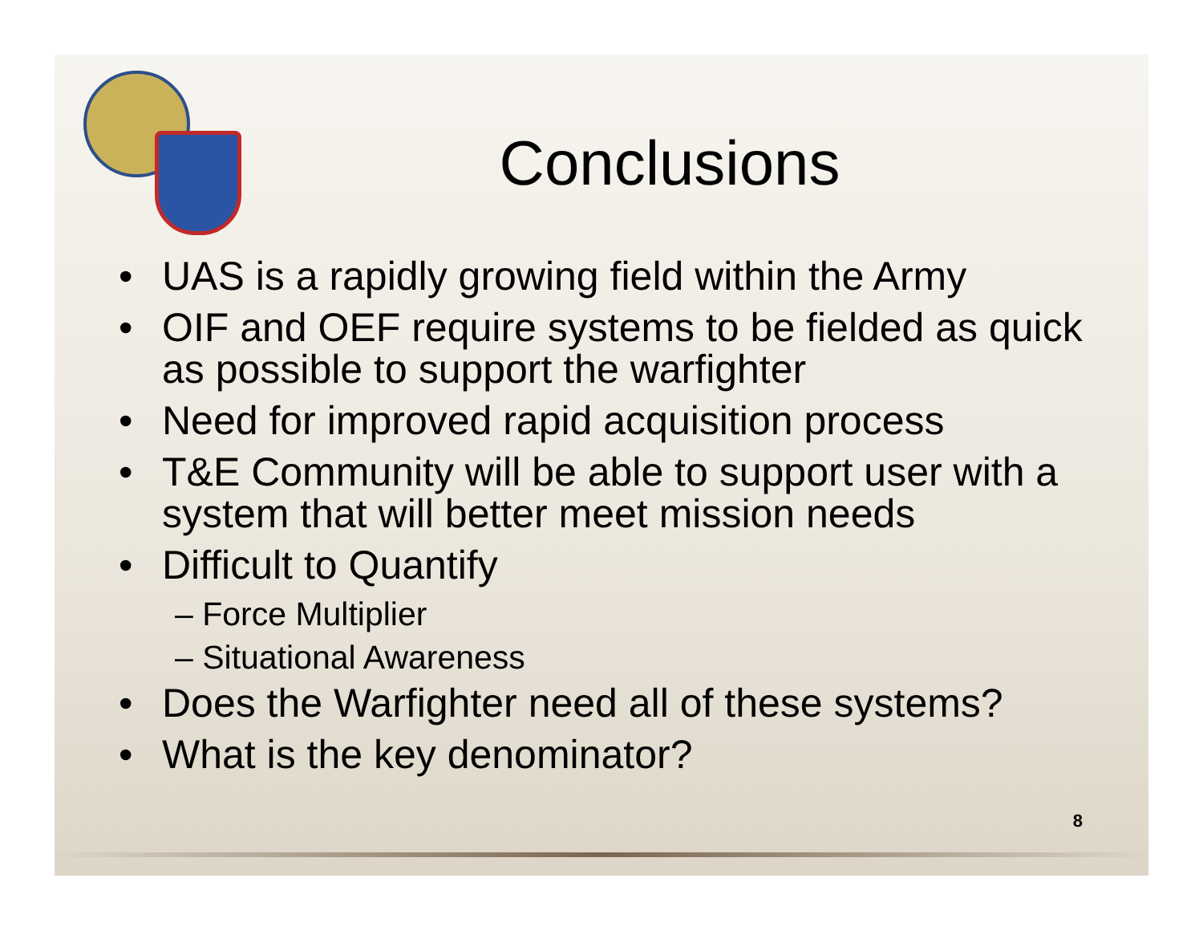Conclusions
• UAS is a rapidly growing field within the Army
• OIF and OEF require systems to be fielded as quick as possible to support the warfighter
• Need for improved rapid acquisition process
• T&E Community will be able to support user with a system that will better meet mission needs
• Difficult to Quantify
– Force Multiplier
– Situational Awareness
• Does the Warfighter need all of these systems?
• What is the key denominator?
8